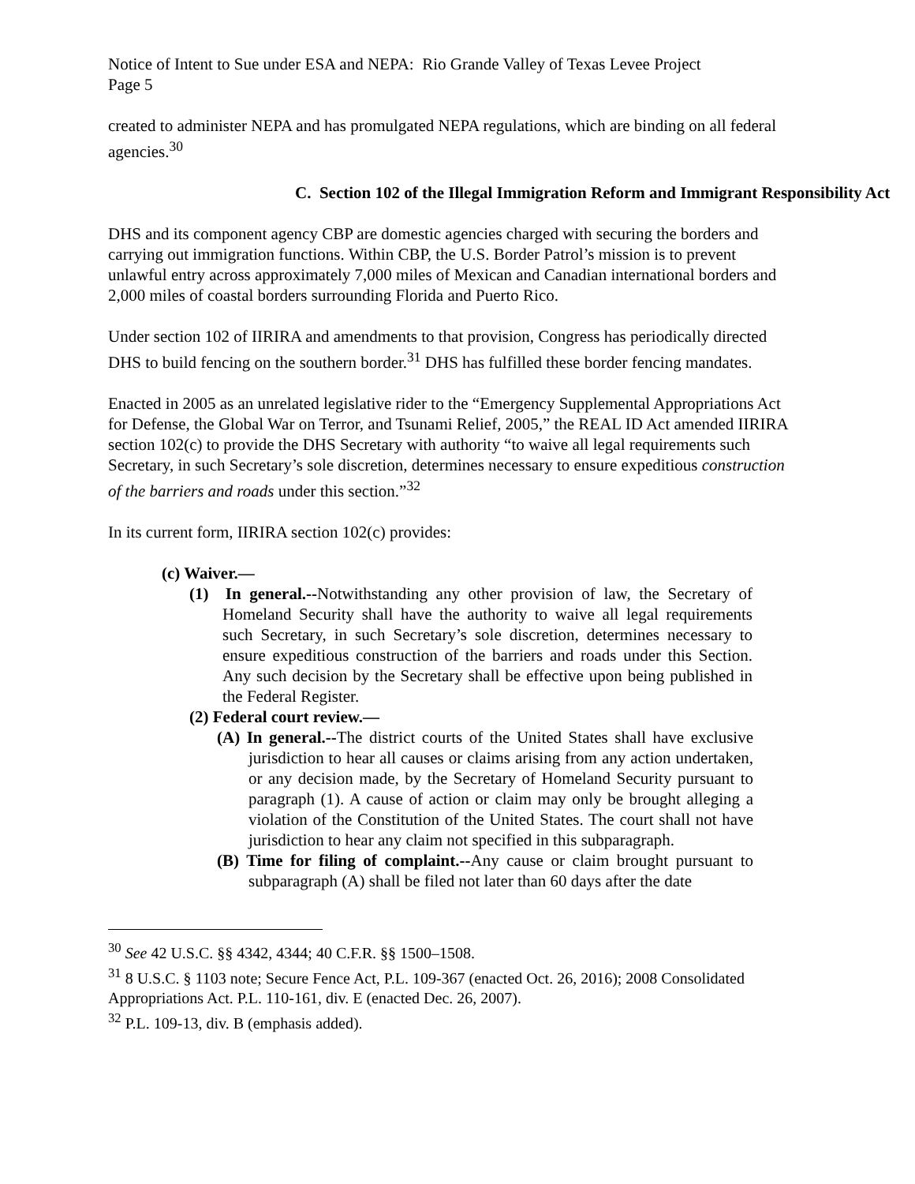Notice of Intent to Sue under ESA and NEPA: Rio Grande Valley of Texas Levee Project
Page 5
created to administer NEPA and has promulgated NEPA regulations, which are binding on all federal agencies.<sup>30</sup>
C. Section 102 of the Illegal Immigration Reform and Immigrant Responsibility Act
DHS and its component agency CBP are domestic agencies charged with securing the borders and carrying out immigration functions. Within CBP, the U.S. Border Patrol’s mission is to prevent unlawful entry across approximately 7,000 miles of Mexican and Canadian international borders and 2,000 miles of coastal borders surrounding Florida and Puerto Rico.
Under section 102 of IIRIRA and amendments to that provision, Congress has periodically directed DHS to build fencing on the southern border.<sup>31</sup> DHS has fulfilled these border fencing mandates.
Enacted in 2005 as an unrelated legislative rider to the “Emergency Supplemental Appropriations Act for Defense, the Global War on Terror, and Tsunami Relief, 2005,” the REAL ID Act amended IIRIRA section 102(c) to provide the DHS Secretary with authority “to waive all legal requirements such Secretary, in such Secretary’s sole discretion, determines necessary to ensure expeditious construction of the barriers and roads under this section.”<sup>32</sup>
In its current form, IIRIRA section 102(c) provides:
(c) Waiver.—
(1) In general.--Notwithstanding any other provision of law, the Secretary of Homeland Security shall have the authority to waive all legal requirements such Secretary, in such Secretary’s sole discretion, determines necessary to ensure expeditious construction of the barriers and roads under this Section. Any such decision by the Secretary shall be effective upon being published in the Federal Register.
(2) Federal court review.—
(A) In general.--The district courts of the United States shall have exclusive jurisdiction to hear all causes or claims arising from any action undertaken, or any decision made, by the Secretary of Homeland Security pursuant to paragraph (1). A cause of action or claim may only be brought alleging a violation of the Constitution of the United States. The court shall not have jurisdiction to hear any claim not specified in this subparagraph.
(B) Time for filing of complaint.--Any cause or claim brought pursuant to subparagraph (A) shall be filed not later than 60 days after the date
<sup>30</sup> See 42 U.S.C. §§ 4342, 4344; 40 C.F.R. §§ 1500–1508.
<sup>31</sup> 8 U.S.C. § 1103 note; Secure Fence Act, P.L. 109-367 (enacted Oct. 26, 2016); 2008 Consolidated Appropriations Act. P.L. 110-161, div. E (enacted Dec. 26, 2007).
<sup>32</sup> P.L. 109-13, div. B (emphasis added).